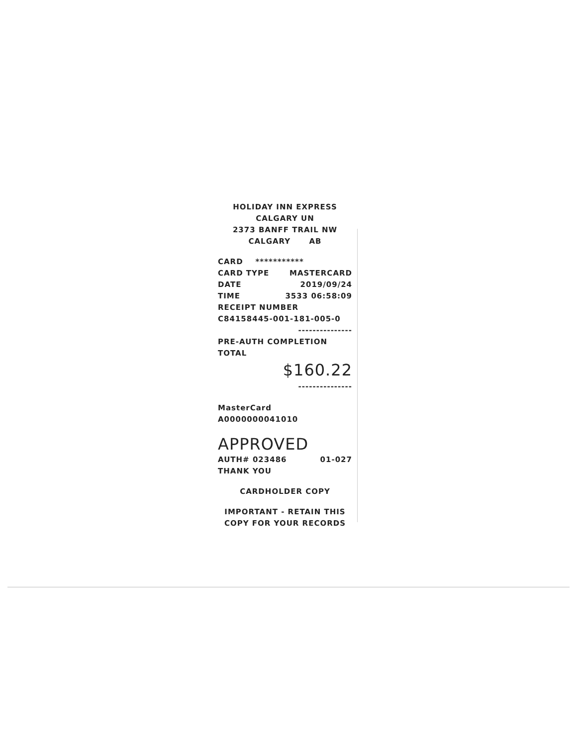HOLIDAY INN EXPRESS
CALGARY UN
2373 BANFF TRAIL NW
CALGARY AB
CARD ***********
CARD TYPE MASTERCARD
DATE 2019/09/24
TIME 3533 06:58:09
RECEIPT NUMBER
C84158445-001-181-005-0
---------------
PRE-AUTH COMPLETION
TOTAL
$160.22
---------------
MasterCard
A0000000041010
APPROVED
AUTH# 023486 01-027
THANK YOU
CARDHOLDER COPY
IMPORTANT - RETAIN THIS
COPY FOR YOUR RECORDS